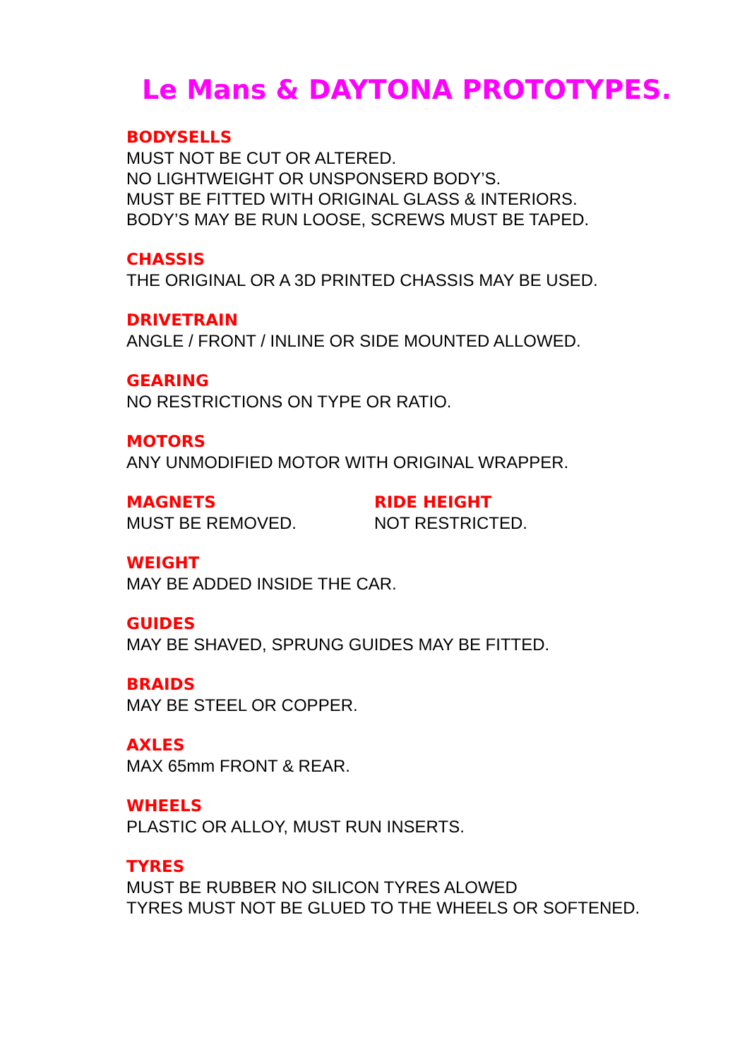Le Mans & DAYTONA PROTOTYPES.
BODYSELLS
MUST NOT BE CUT OR ALTERED.
NO LIGHTWEIGHT OR UNSPONSERD BODY’S.
MUST BE FITTED WITH ORIGINAL GLASS & INTERIORS.
BODY’S MAY BE RUN LOOSE, SCREWS MUST BE TAPED.
CHASSIS
THE ORIGINAL OR A 3D PRINTED CHASSIS MAY BE USED.
DRIVETRAIN
ANGLE / FRONT / INLINE OR SIDE MOUNTED ALLOWED.
GEARING
NO RESTRICTIONS ON TYPE OR RATIO.
MOTORS
ANY UNMODIFIED MOTOR WITH ORIGINAL WRAPPER.
MAGNETS
MUST BE REMOVED.
RIDE HEIGHT
NOT RESTRICTED.
WEIGHT
MAY BE ADDED INSIDE THE CAR.
GUIDES
MAY BE SHAVED, SPRUNG GUIDES MAY BE FITTED.
BRAIDS
MAY BE STEEL OR COPPER.
AXLES
MAX 65mm FRONT & REAR.
WHEELS
PLASTIC OR ALLOY, MUST RUN INSERTS.
TYRES
MUST BE RUBBER NO SILICON TYRES ALOWED
TYRES MUST NOT BE GLUED TO THE WHEELS OR SOFTENED.